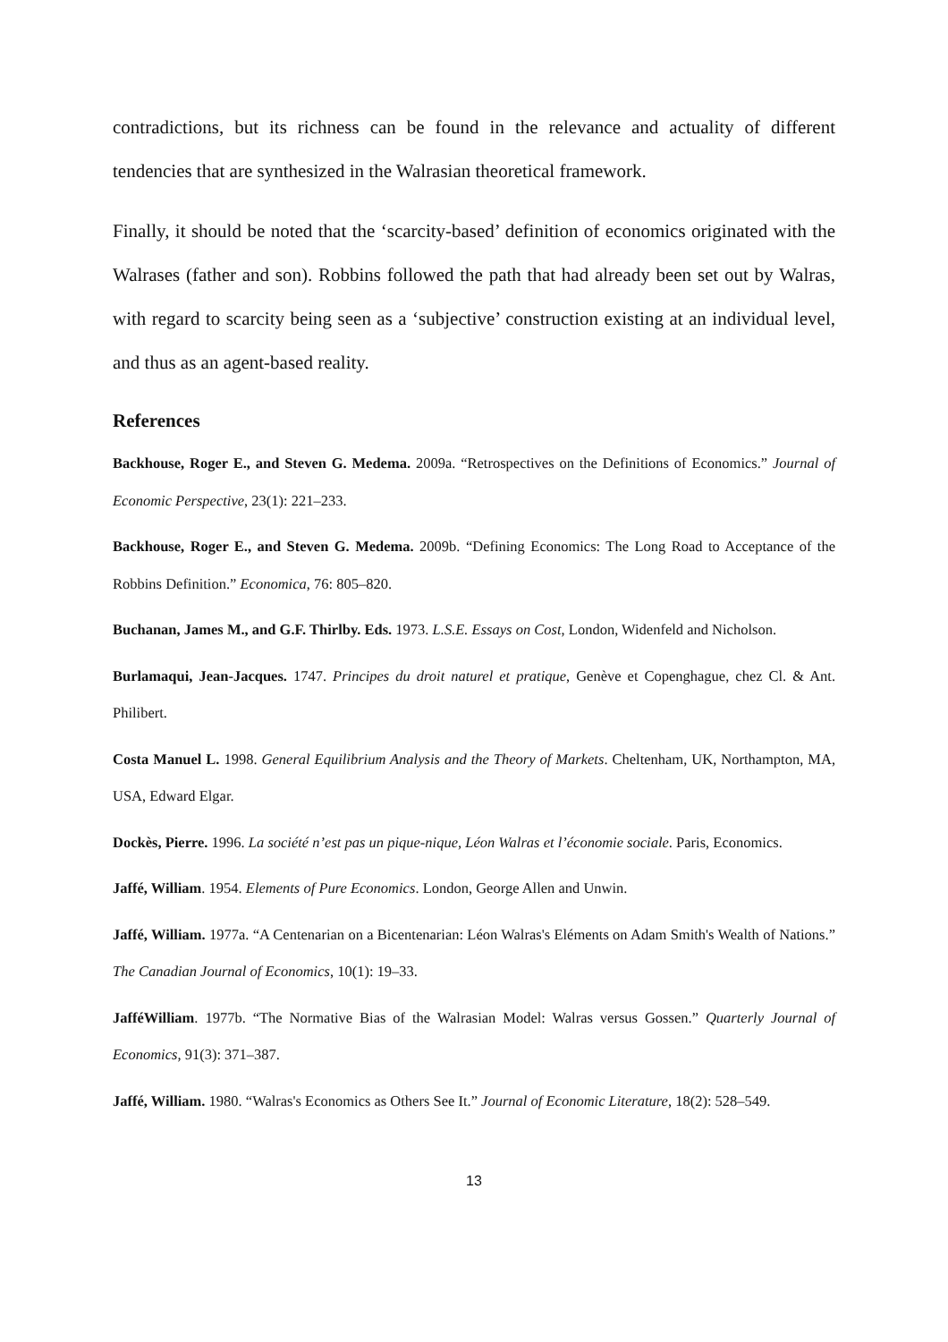contradictions, but its richness can be found in the relevance and actuality of different tendencies that are synthesized in the Walrasian theoretical framework.
Finally, it should be noted that the ‘scarcity-based’ definition of economics originated with the Walrases (father and son). Robbins followed the path that had already been set out by Walras, with regard to scarcity being seen as a ‘subjective’ construction existing at an individual level, and thus as an agent-based reality.
References
Backhouse, Roger E., and Steven G. Medema. 2009a. “Retrospectives on the Definitions of Economics.” Journal of Economic Perspective, 23(1): 221–233.
Backhouse, Roger E., and Steven G. Medema. 2009b. “Defining Economics: The Long Road to Acceptance of the Robbins Definition.” Economica, 76: 805–820.
Buchanan, James M., and G.F. Thirlby. Eds. 1973. L.S.E. Essays on Cost, London, Widenfeld and Nicholson.
Burlamaqui, Jean-Jacques. 1747. Principes du droit naturel et pratique, Genève et Copenghague, chez Cl. & Ant. Philibert.
Costa Manuel L. 1998. General Equilibrium Analysis and the Theory of Markets. Cheltenham, UK, Northampton, MA, USA, Edward Elgar.
Dockès, Pierre. 1996. La société n’est pas un pique-nique, Léon Walras et l’économie sociale. Paris, Economics.
Jaffé, William. 1954. Elements of Pure Economics. London, George Allen and Unwin.
Jaffé, William. 1977a. “A Centenarian on a Bicentenarian: Léon Walras's Eléments on Adam Smith's Wealth of Nations.” The Canadian Journal of Economics, 10(1): 19–33.
JafféWilliam. 1977b. “The Normative Bias of the Walrasian Model: Walras versus Gossen.” Quarterly Journal of Economics, 91(3): 371–387.
Jaffé, William. 1980. “Walras's Economics as Others See It.” Journal of Economic Literature, 18(2): 528–549.
13